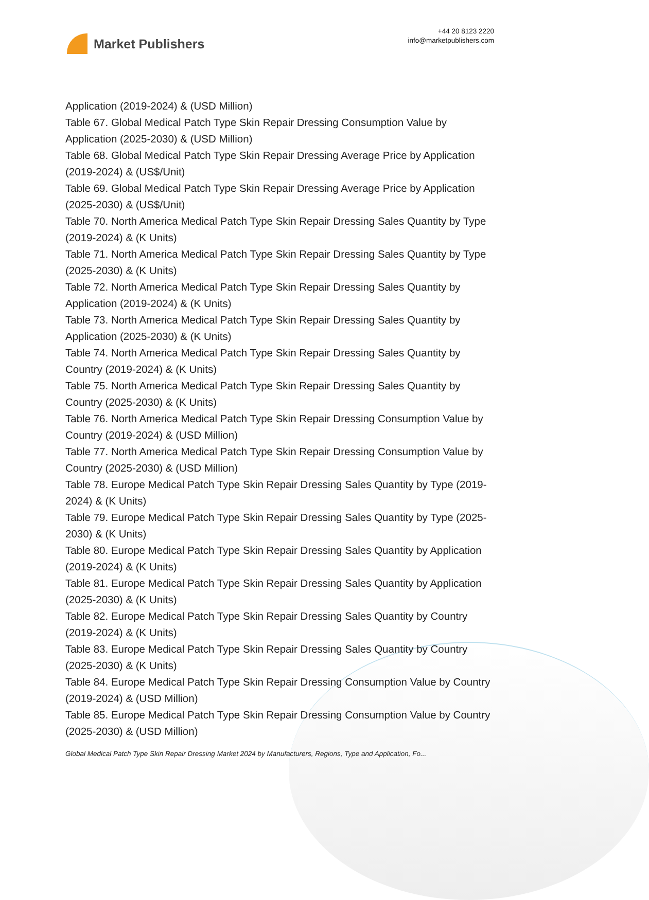Market Publishers
+44 20 8123 2220
info@marketpublishers.com
Application (2019-2024) & (USD Million)
Table 67. Global Medical Patch Type Skin Repair Dressing Consumption Value by Application (2025-2030) & (USD Million)
Table 68. Global Medical Patch Type Skin Repair Dressing Average Price by Application (2019-2024) & (US$/Unit)
Table 69. Global Medical Patch Type Skin Repair Dressing Average Price by Application (2025-2030) & (US$/Unit)
Table 70. North America Medical Patch Type Skin Repair Dressing Sales Quantity by Type (2019-2024) & (K Units)
Table 71. North America Medical Patch Type Skin Repair Dressing Sales Quantity by Type (2025-2030) & (K Units)
Table 72. North America Medical Patch Type Skin Repair Dressing Sales Quantity by Application (2019-2024) & (K Units)
Table 73. North America Medical Patch Type Skin Repair Dressing Sales Quantity by Application (2025-2030) & (K Units)
Table 74. North America Medical Patch Type Skin Repair Dressing Sales Quantity by Country (2019-2024) & (K Units)
Table 75. North America Medical Patch Type Skin Repair Dressing Sales Quantity by Country (2025-2030) & (K Units)
Table 76. North America Medical Patch Type Skin Repair Dressing Consumption Value by Country (2019-2024) & (USD Million)
Table 77. North America Medical Patch Type Skin Repair Dressing Consumption Value by Country (2025-2030) & (USD Million)
Table 78. Europe Medical Patch Type Skin Repair Dressing Sales Quantity by Type (2019-2024) & (K Units)
Table 79. Europe Medical Patch Type Skin Repair Dressing Sales Quantity by Type (2025-2030) & (K Units)
Table 80. Europe Medical Patch Type Skin Repair Dressing Sales Quantity by Application (2019-2024) & (K Units)
Table 81. Europe Medical Patch Type Skin Repair Dressing Sales Quantity by Application (2025-2030) & (K Units)
Table 82. Europe Medical Patch Type Skin Repair Dressing Sales Quantity by Country (2019-2024) & (K Units)
Table 83. Europe Medical Patch Type Skin Repair Dressing Sales Quantity by Country (2025-2030) & (K Units)
Table 84. Europe Medical Patch Type Skin Repair Dressing Consumption Value by Country (2019-2024) & (USD Million)
Table 85. Europe Medical Patch Type Skin Repair Dressing Consumption Value by Country (2025-2030) & (USD Million)
Global Medical Patch Type Skin Repair Dressing Market 2024 by Manufacturers, Regions, Type and Application, Fo...